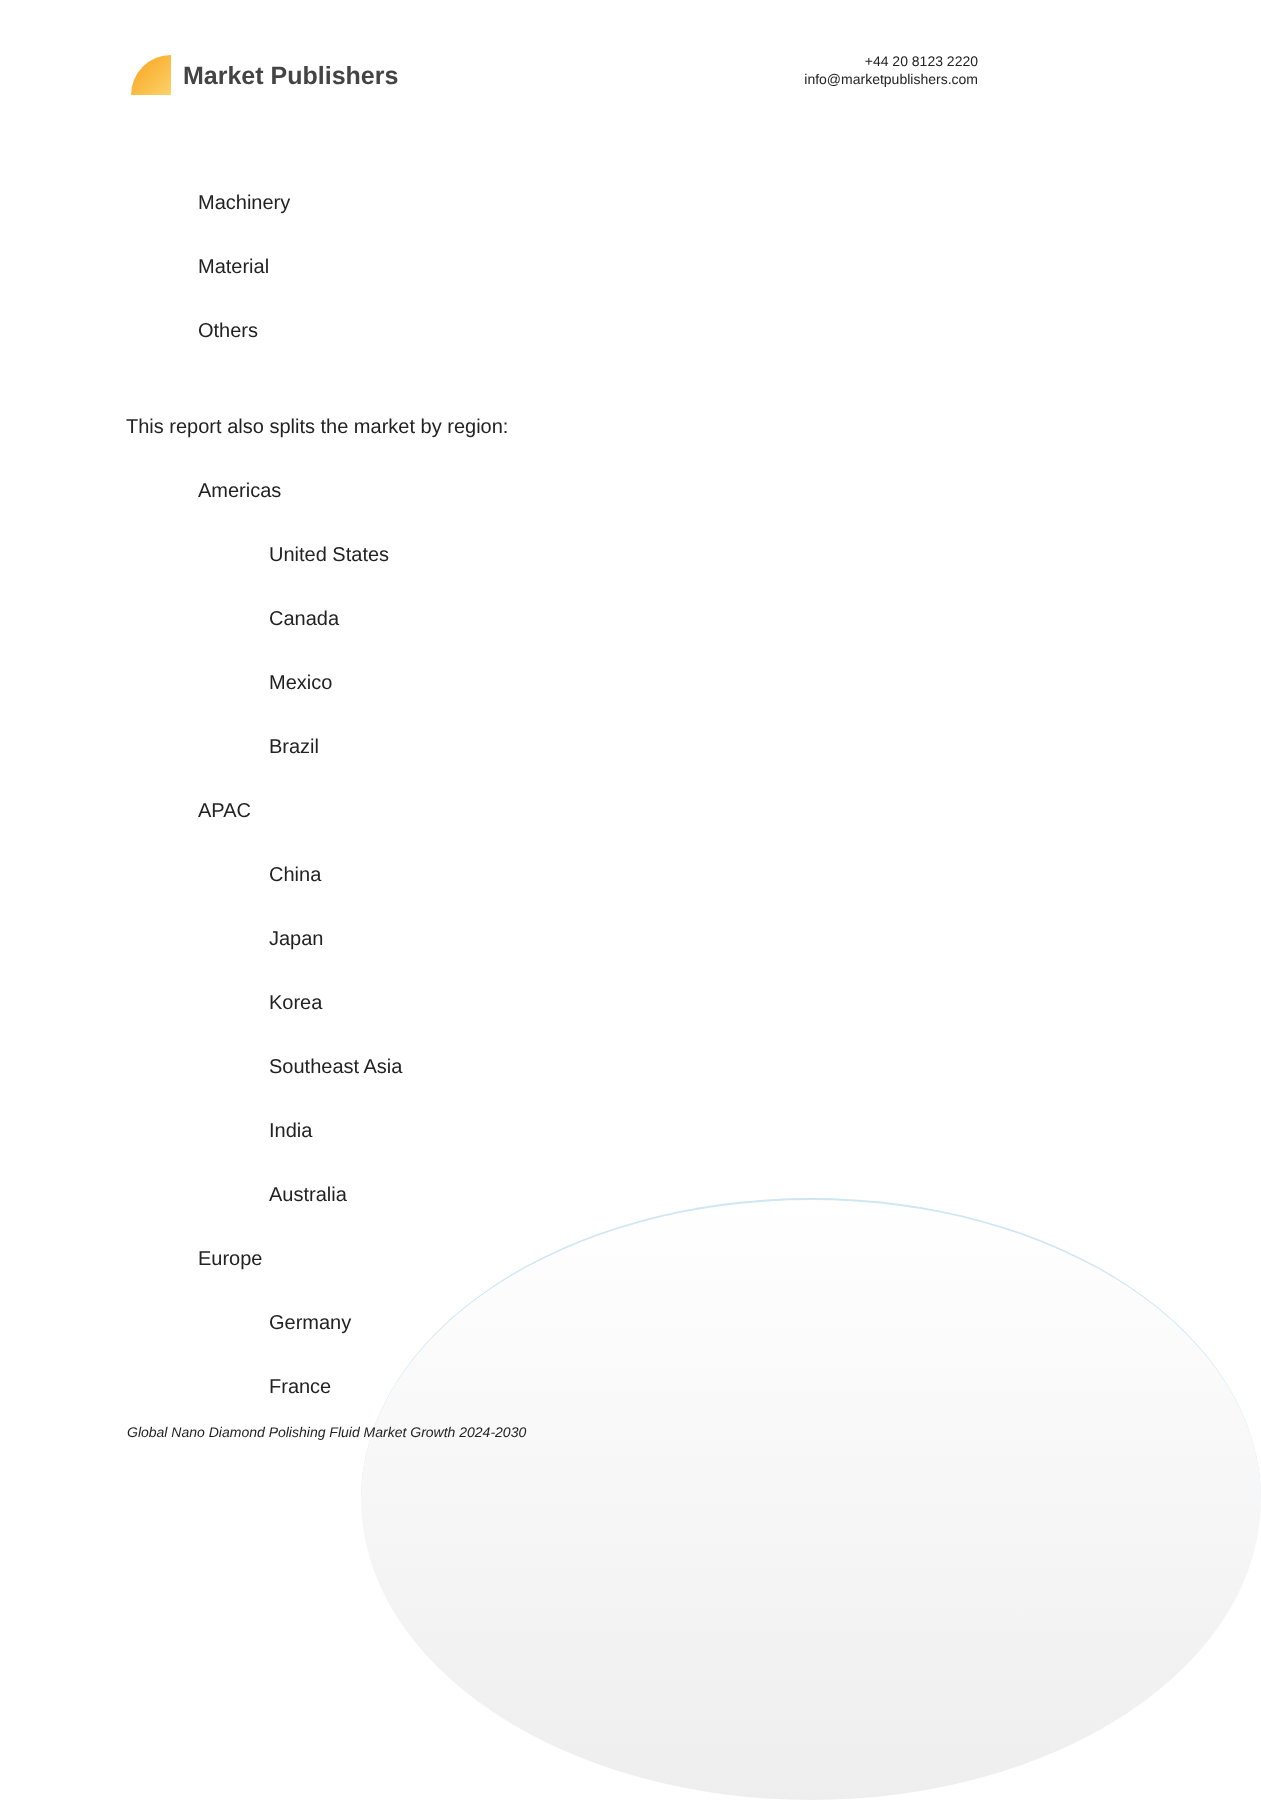Market Publishers
+44 20 8123 2220
info@marketpublishers.com
Machinery
Material
Others
This report also splits the market by region:
Americas
United States
Canada
Mexico
Brazil
APAC
China
Japan
Korea
Southeast Asia
India
Australia
Europe
Germany
France
Global Nano Diamond Polishing Fluid Market Growth 2024-2030